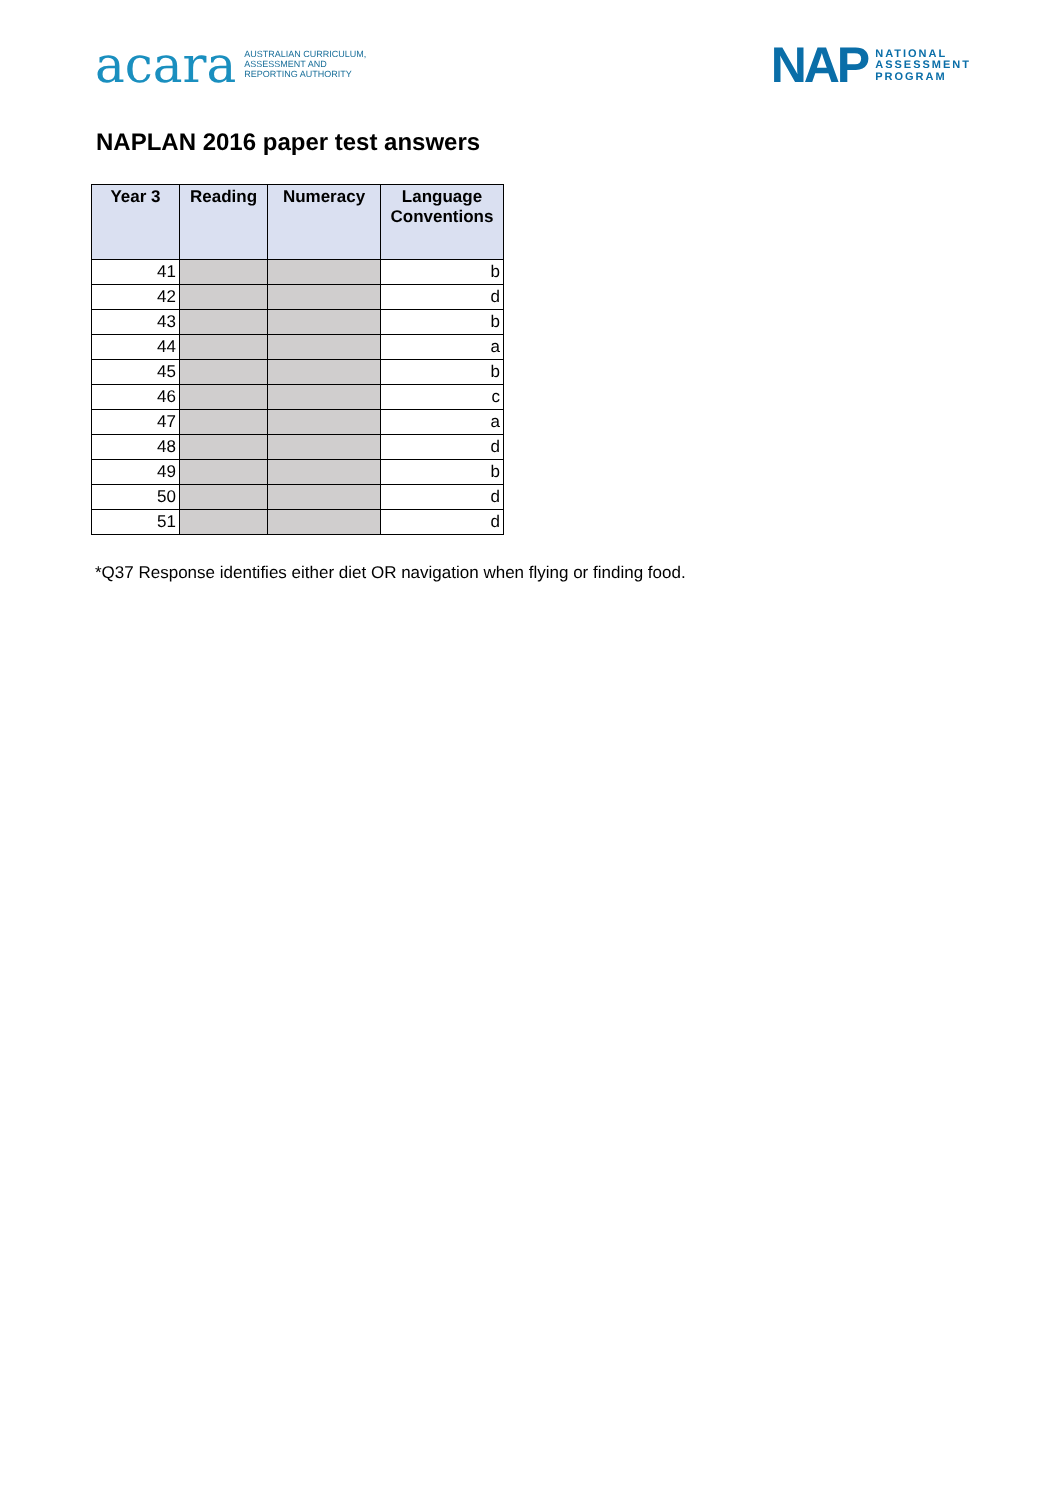acara AUSTRALIAN CURRICULUM,
ASSESSMENT AND
REPORTING AUTHORITY
NAP NATIONAL
ASSESSMENT
PROGRAM
NAPLAN 2016 paper test answers
| Year 3 | Reading | Numeracy | Language Conventions |
| --- | --- | --- | --- |
| 41 | | | b |
| 42 | | | d |
| 43 | | | b |
| 44 | | | a |
| 45 | | | b |
| 46 | | | c |
| 47 | | | a |
| 48 | | | d |
| 49 | | | b |
| 50 | | | d |
| 51 | | | d |
*Q37 Response identifies either diet OR navigation when flying or finding food.